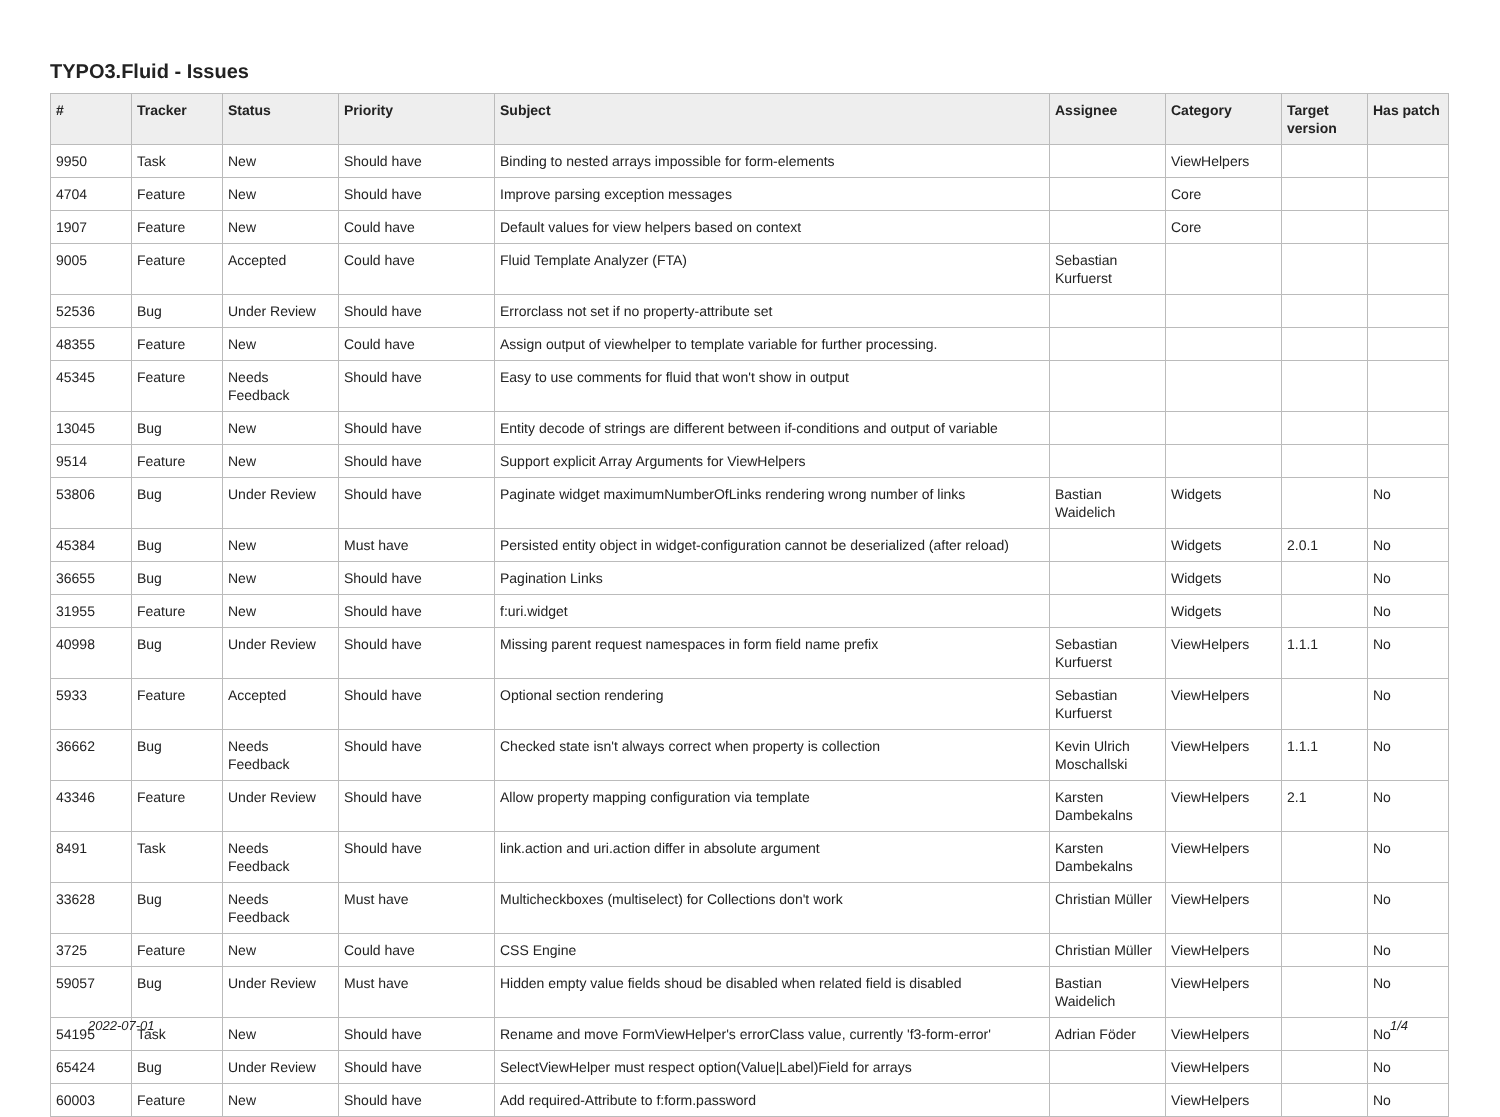TYPO3.Fluid - Issues
| # | Tracker | Status | Priority | Subject | Assignee | Category | Target version | Has patch |
| --- | --- | --- | --- | --- | --- | --- | --- | --- |
| 9950 | Task | New | Should have | Binding to nested arrays impossible for form-elements | | ViewHelpers | | |
| 4704 | Feature | New | Should have | Improve parsing exception messages | | Core | | |
| 1907 | Feature | New | Could have | Default values for view helpers based on context | | Core | | |
| 9005 | Feature | Accepted | Could have | Fluid Template Analyzer (FTA) | Sebastian Kurfuerst | | | |
| 52536 | Bug | Under Review | Should have | Errorclass not set if no property-attribute set | | | | |
| 48355 | Feature | New | Could have | Assign output of viewhelper to template variable for further processing. | | | | |
| 45345 | Feature | Needs Feedback | Should have | Easy to use comments for fluid that won't show in output | | | | |
| 13045 | Bug | New | Should have | Entity decode of strings are different between if-conditions and output of variable | | | | |
| 9514 | Feature | New | Should have | Support explicit Array Arguments for ViewHelpers | | | | |
| 53806 | Bug | Under Review | Should have | Paginate widget maximumNumberOfLinks rendering wrong number of links | Bastian Waidelich | Widgets | | No |
| 45384 | Bug | New | Must have | Persisted entity object in widget-configuration cannot be deserialized (after reload) | | Widgets | 2.0.1 | No |
| 36655 | Bug | New | Should have | Pagination Links | | Widgets | | No |
| 31955 | Feature | New | Should have | f:uri.widget | | Widgets | | No |
| 40998 | Bug | Under Review | Should have | Missing parent request namespaces in form field name prefix | Sebastian Kurfuerst | ViewHelpers | 1.1.1 | No |
| 5933 | Feature | Accepted | Should have | Optional section rendering | Sebastian Kurfuerst | ViewHelpers | | No |
| 36662 | Bug | Needs Feedback | Should have | Checked state isn't always correct when property is collection | Kevin Ulrich Moschallski | ViewHelpers | 1.1.1 | No |
| 43346 | Feature | Under Review | Should have | Allow property mapping configuration via template | Karsten Dambekalns | ViewHelpers | 2.1 | No |
| 8491 | Task | Needs Feedback | Should have | link.action and uri.action differ in absolute argument | Karsten Dambekalns | ViewHelpers | | No |
| 33628 | Bug | Needs Feedback | Must have | Multicheckboxes (multiselect) for Collections don't work | Christian Müller | ViewHelpers | | No |
| 3725 | Feature | New | Could have | CSS Engine | Christian Müller | ViewHelpers | | No |
| 59057 | Bug | Under Review | Must have | Hidden empty value fields shoud be disabled when related field is disabled | Bastian Waidelich | ViewHelpers | | No |
| 54195 | Task | New | Should have | Rename and move FormViewHelper's errorClass value, currently 'f3-form-error' | Adrian Föder | ViewHelpers | | No |
| 65424 | Bug | Under Review | Should have | SelectViewHelper must respect option(Value/Label)Field for arrays | | ViewHelpers | | No |
| 60003 | Feature | New | Should have | Add required-Attribute to f:form.password | | ViewHelpers | | No |
2022-07-01 1/4